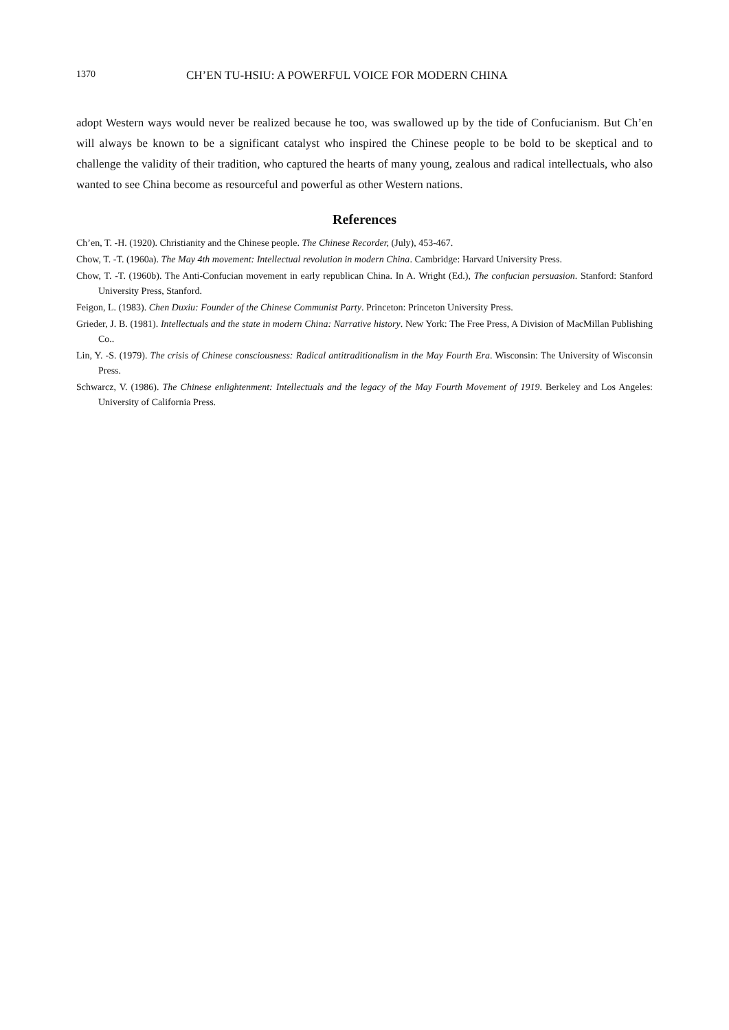1370 CH’EN TU-HSIU: A POWERFUL VOICE FOR MODERN CHINA
adopt Western ways would never be realized because he too, was swallowed up by the tide of Confucianism. But Ch’en will always be known to be a significant catalyst who inspired the Chinese people to be bold to be skeptical and to challenge the validity of their tradition, who captured the hearts of many young, zealous and radical intellectuals, who also wanted to see China become as resourceful and powerful as other Western nations.
References
Ch’en, T. -H. (1920). Christianity and the Chinese people. The Chinese Recorder, (July), 453-467.
Chow, T. -T. (1960a). The May 4th movement: Intellectual revolution in modern China. Cambridge: Harvard University Press.
Chow, T. -T. (1960b). The Anti-Confucian movement in early republican China. In A. Wright (Ed.), The confucian persuasion. Stanford: Stanford University Press, Stanford.
Feigon, L. (1983). Chen Duxiu: Founder of the Chinese Communist Party. Princeton: Princeton University Press.
Grieder, J. B. (1981). Intellectuals and the state in modern China: Narrative history. New York: The Free Press, A Division of MacMillan Publishing Co..
Lin, Y. -S. (1979). The crisis of Chinese consciousness: Radical antitraditionalism in the May Fourth Era. Wisconsin: The University of Wisconsin Press.
Schwarcz, V. (1986). The Chinese enlightenment: Intellectuals and the legacy of the May Fourth Movement of 1919. Berkeley and Los Angeles: University of California Press.